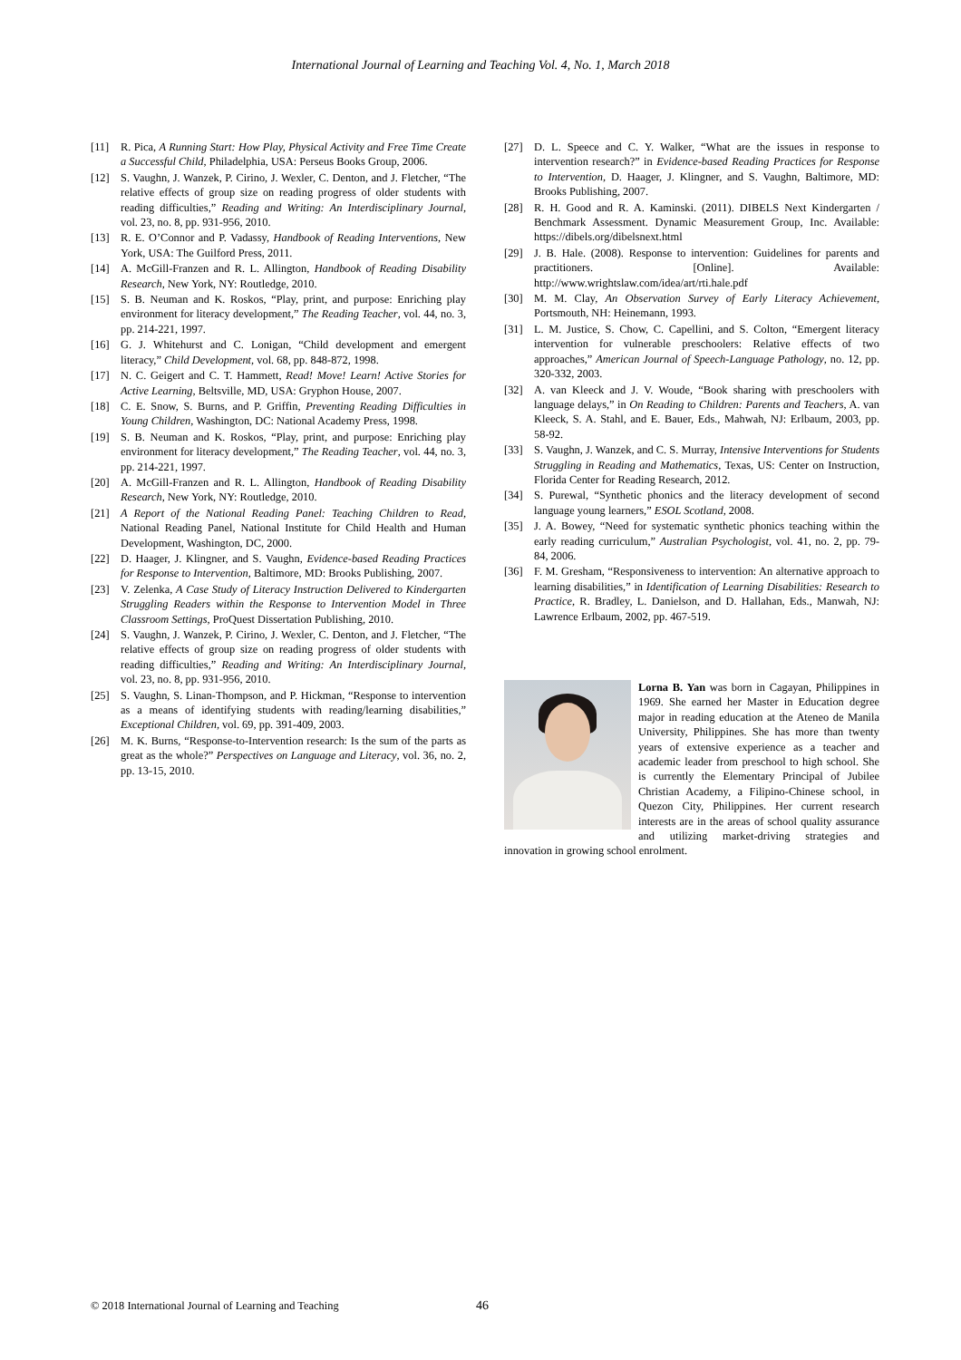International Journal of Learning and Teaching Vol. 4, No. 1, March 2018
[11] R. Pica, A Running Start: How Play, Physical Activity and Free Time Create a Successful Child, Philadelphia, USA: Perseus Books Group, 2006.
[12] S. Vaughn, J. Wanzek, P. Cirino, J. Wexler, C. Denton, and J. Fletcher, “The relative effects of group size on reading progress of older students with reading difficulties,” Reading and Writing: An Interdisciplinary Journal, vol. 23, no. 8, pp. 931-956, 2010.
[13] R. E. O’Connor and P. Vadassy, Handbook of Reading Interventions, New York, USA: The Guilford Press, 2011.
[14] A. McGill-Franzen and R. L. Allington, Handbook of Reading Disability Research, New York, NY: Routledge, 2010.
[15] S. B. Neuman and K. Roskos, “Play, print, and purpose: Enriching play environment for literacy development,” The Reading Teacher, vol. 44, no. 3, pp. 214-221, 1997.
[16] G. J. Whitehurst and C. Lonigan, “Child development and emergent literacy,” Child Development, vol. 68, pp. 848-872, 1998.
[17] N. C. Geigert and C. T. Hammett, Read! Move! Learn! Active Stories for Active Learning, Beltsville, MD, USA: Gryphon House, 2007.
[18] C. E. Snow, S. Burns, and P. Griffin, Preventing Reading Difficulties in Young Children, Washington, DC: National Academy Press, 1998.
[19] S. B. Neuman and K. Roskos, “Play, print, and purpose: Enriching play environment for literacy development,” The Reading Teacher, vol. 44, no. 3, pp. 214-221, 1997.
[20] A. McGill-Franzen and R. L. Allington, Handbook of Reading Disability Research, New York, NY: Routledge, 2010.
[21] A Report of the National Reading Panel: Teaching Children to Read, National Reading Panel, National Institute for Child Health and Human Development, Washington, DC, 2000.
[22] D. Haager, J. Klingner, and S. Vaughn, Evidence-based Reading Practices for Response to Intervention, Baltimore, MD: Brooks Publishing, 2007.
[23] V. Zelenka, A Case Study of Literacy Instruction Delivered to Kindergarten Struggling Readers within the Response to Intervention Model in Three Classroom Settings, ProQuest Dissertation Publishing, 2010.
[24] S. Vaughn, J. Wanzek, P. Cirino, J. Wexler, C. Denton, and J. Fletcher, “The relative effects of group size on reading progress of older students with reading difficulties,” Reading and Writing: An Interdisciplinary Journal, vol. 23, no. 8, pp. 931-956, 2010.
[25] S. Vaughn, S. Linan-Thompson, and P. Hickman, “Response to intervention as a means of identifying students with reading/learning disabilities,” Exceptional Children, vol. 69, pp. 391-409, 2003.
[26] M. K. Burns, “Response-to-Intervention research: Is the sum of the parts as great as the whole?” Perspectives on Language and Literacy, vol. 36, no. 2, pp. 13-15, 2010.
[27] D. L. Speece and C. Y. Walker, “What are the issues in response to intervention research?” in Evidence-based Reading Practices for Response to Intervention, D. Haager, J. Klingner, and S. Vaughn, Baltimore, MD: Brooks Publishing, 2007.
[28] R. H. Good and R. A. Kaminski. (2011). DIBELS Next Kindergarten / Benchmark Assessment. Dynamic Measurement Group, Inc. Available: https://dibels.org/dibelsnext.html
[29] J. B. Hale. (2008). Response to intervention: Guidelines for parents and practitioners. [Online]. Available: http://www.wrightslaw.com/idea/art/rti.hale.pdf
[30] M. M. Clay, An Observation Survey of Early Literacy Achievement, Portsmouth, NH: Heinemann, 1993.
[31] L. M. Justice, S. Chow, C. Capellini, and S. Colton, “Emergent literacy intervention for vulnerable preschoolers: Relative effects of two approaches,” American Journal of Speech-Language Pathology, no. 12, pp. 320-332, 2003.
[32] A. van Kleeck and J. V. Woude, “Book sharing with preschoolers with language delays,” in On Reading to Children: Parents and Teachers, A. van Kleeck, S. A. Stahl, and E. Bauer, Eds., Mahwah, NJ: Erlbaum, 2003, pp. 58-92.
[33] S. Vaughn, J. Wanzek, and C. S. Murray, Intensive Interventions for Students Struggling in Reading and Mathematics, Texas, US: Center on Instruction, Florida Center for Reading Research, 2012.
[34] S. Purewal, “Synthetic phonics and the literacy development of second language young learners,” ESOL Scotland, 2008.
[35] J. A. Bowey, “Need for systematic synthetic phonics teaching within the early reading curriculum,” Australian Psychologist, vol. 41, no. 2, pp. 79-84, 2006.
[36] F. M. Gresham, “Responsiveness to intervention: An alternative approach to learning disabilities,” in Identification of Learning Disabilities: Research to Practice, R. Bradley, L. Danielson, and D. Hallahan, Eds., Manwah, NJ: Lawrence Erlbaum, 2002, pp. 467-519.
Lorna B. Yan was born in Cagayan, Philippines in 1969. She earned her Master in Education degree major in reading education at the Ateneo de Manila University, Philippines. She has more than twenty years of extensive experience as a teacher and academic leader from preschool to high school. She is currently the Elementary Principal of Jubilee Christian Academy, a Filipino-Chinese school, in Quezon City, Philippines. Her current research interests are in the areas of school quality assurance and utilizing market-driving strategies and innovation in growing school enrolment.
© 2018 International Journal of Learning and Teaching 46